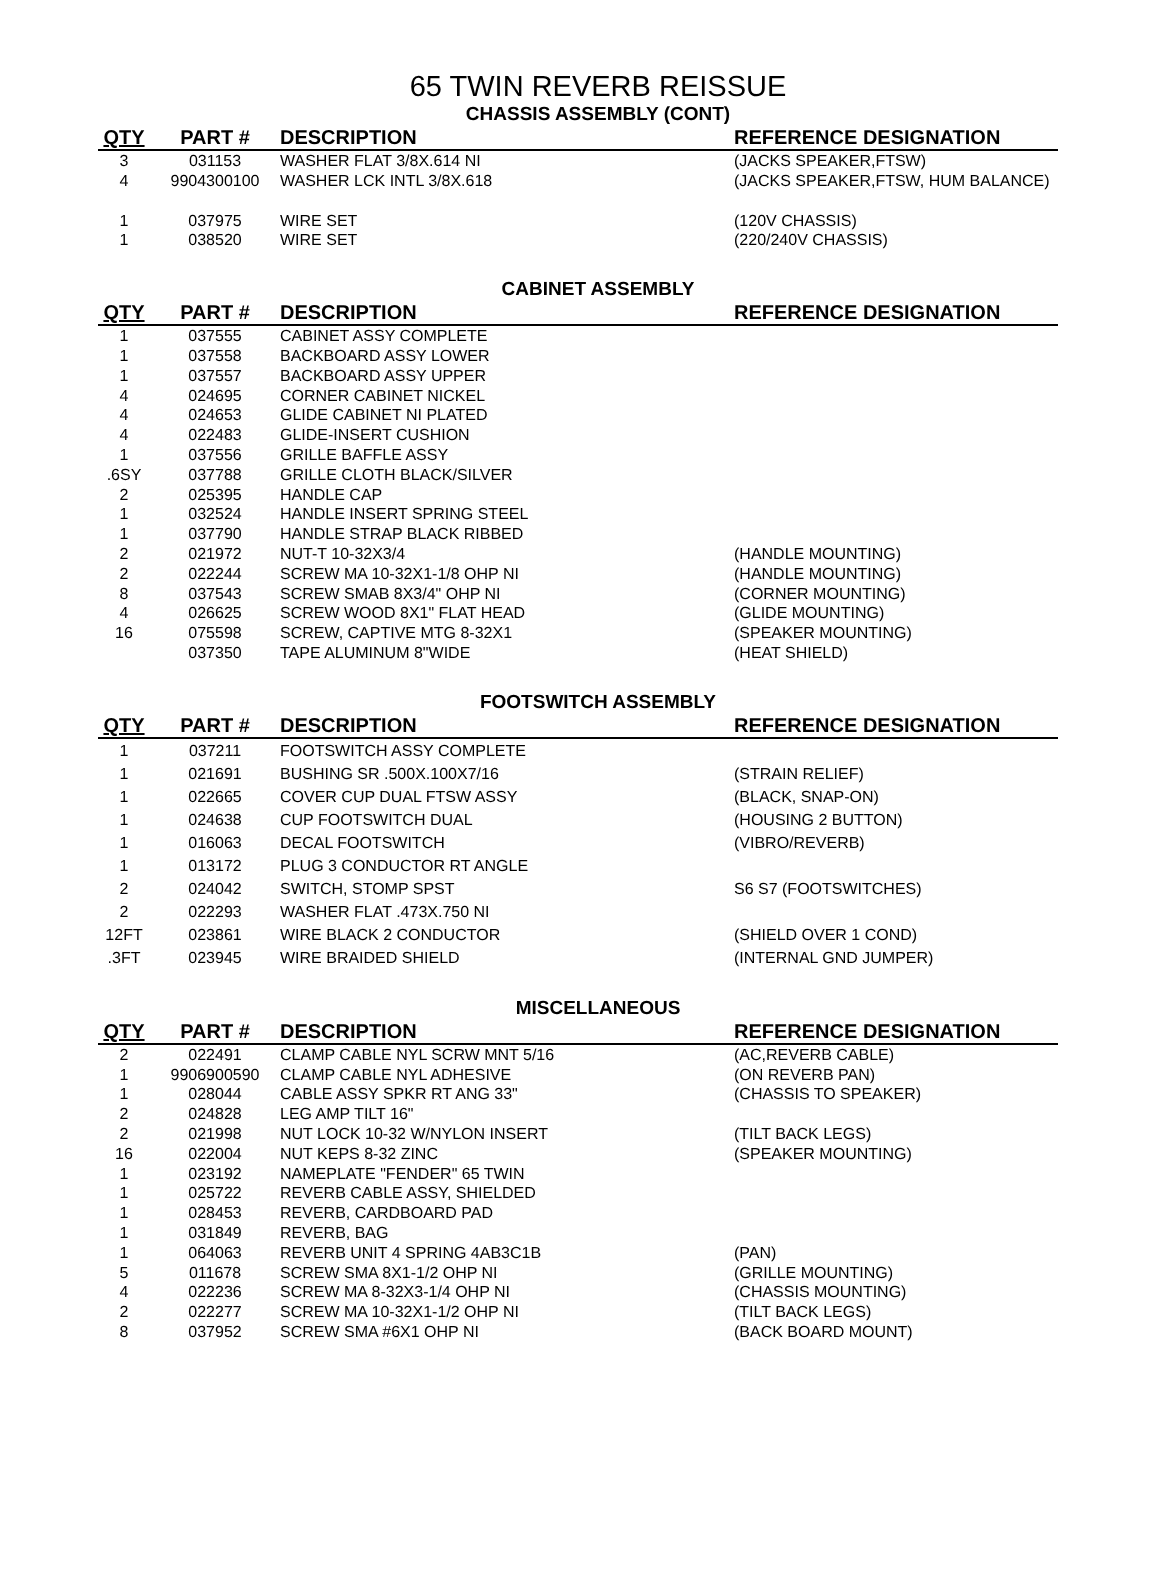65 TWIN REVERB REISSUE
CHASSIS ASSEMBLY (CONT)
| QTY | PART # | DESCRIPTION | REFERENCE DESIGNATION |
| --- | --- | --- | --- |
| 3 | 031153 | WASHER FLAT 3/8X.614 NI | (JACKS SPEAKER,FTSW) |
| 4 | 9904300100 | WASHER LCK INTL 3/8X.618 | (JACKS SPEAKER,FTSW, HUM BALANCE) |
| 1 | 037975 | WIRE SET | (120V CHASSIS) |
| 1 | 038520 | WIRE SET | (220/240V CHASSIS) |
CABINET ASSEMBLY
| QTY | PART # | DESCRIPTION | REFERENCE DESIGNATION |
| --- | --- | --- | --- |
| 1 | 037555 | CABINET ASSY COMPLETE | |
| 1 | 037558 | BACKBOARD ASSY LOWER | |
| 1 | 037557 | BACKBOARD ASSY UPPER | |
| 4 | 024695 | CORNER CABINET NICKEL | |
| 4 | 024653 | GLIDE CABINET NI PLATED | |
| 4 | 022483 | GLIDE-INSERT CUSHION | |
| 1 | 037556 | GRILLE BAFFLE ASSY | |
| .6SY | 037788 | GRILLE CLOTH BLACK/SILVER | |
| 2 | 025395 | HANDLE CAP | |
| 1 | 032524 | HANDLE INSERT SPRING STEEL | |
| 1 | 037790 | HANDLE STRAP BLACK RIBBED | |
| 2 | 021972 | NUT-T 10-32X3/4 | (HANDLE MOUNTING) |
| 2 | 022244 | SCREW MA 10-32X1-1/8 OHP NI | (HANDLE MOUNTING) |
| 8 | 037543 | SCREW SMAB 8X3/4" OHP NI | (CORNER MOUNTING) |
| 4 | 026625 | SCREW WOOD 8X1" FLAT HEAD | (GLIDE MOUNTING) |
| 16 | 075598 | SCREW, CAPTIVE MTG 8-32X1 | (SPEAKER MOUNTING) |
| | 037350 | TAPE ALUMINUM 8"WIDE | (HEAT SHIELD) |
FOOTSWITCH ASSEMBLY
| QTY | PART # | DESCRIPTION | REFERENCE DESIGNATION |
| --- | --- | --- | --- |
| 1 | 037211 | FOOTSWITCH ASSY COMPLETE | |
| 1 | 021691 | BUSHING SR .500X.100X7/16 | (STRAIN RELIEF) |
| 1 | 022665 | COVER CUP DUAL FTSW ASSY | (BLACK, SNAP-ON) |
| 1 | 024638 | CUP FOOTSWITCH DUAL | (HOUSING 2 BUTTON) |
| 1 | 016063 | DECAL FOOTSWITCH | (VIBRO/REVERB) |
| 1 | 013172 | PLUG 3 CONDUCTOR RT ANGLE | |
| 2 | 024042 | SWITCH, STOMP SPST | S6 S7 (FOOTSWITCHES) |
| 2 | 022293 | WASHER FLAT .473X.750 NI | |
| 12FT | 023861 | WIRE BLACK 2 CONDUCTOR | (SHIELD OVER 1 COND) |
| .3FT | 023945 | WIRE BRAIDED SHIELD | (INTERNAL GND JUMPER) |
MISCELLANEOUS
| QTY | PART # | DESCRIPTION | REFERENCE DESIGNATION |
| --- | --- | --- | --- |
| 2 | 022491 | CLAMP CABLE NYL SCRW MNT 5/16 | (AC,REVERB CABLE) |
| 1 | 9906900590 | CLAMP CABLE NYL ADHESIVE | (ON REVERB PAN) |
| 1 | 028044 | CABLE ASSY SPKR RT ANG 33" | (CHASSIS TO SPEAKER) |
| 2 | 024828 | LEG AMP TILT 16" | |
| 2 | 021998 | NUT LOCK 10-32 W/NYLON INSERT | (TILT BACK LEGS) |
| 16 | 022004 | NUT KEPS 8-32 ZINC | (SPEAKER MOUNTING) |
| 1 | 023192 | NAMEPLATE "FENDER" 65 TWIN | |
| 1 | 025722 | REVERB CABLE ASSY, SHIELDED | |
| 1 | 028453 | REVERB, CARDBOARD PAD | |
| 1 | 031849 | REVERB, BAG | |
| 1 | 064063 | REVERB UNIT 4 SPRING 4AB3C1B | (PAN) |
| 5 | 011678 | SCREW SMA 8X1-1/2 OHP NI | (GRILLE MOUNTING) |
| 4 | 022236 | SCREW MA 8-32X3-1/4 OHP NI | (CHASSIS MOUNTING) |
| 2 | 022277 | SCREW MA 10-32X1-1/2 OHP NI | (TILT BACK LEGS) |
| 8 | 037952 | SCREW SMA #6X1 OHP NI | (BACK BOARD MOUNT) |